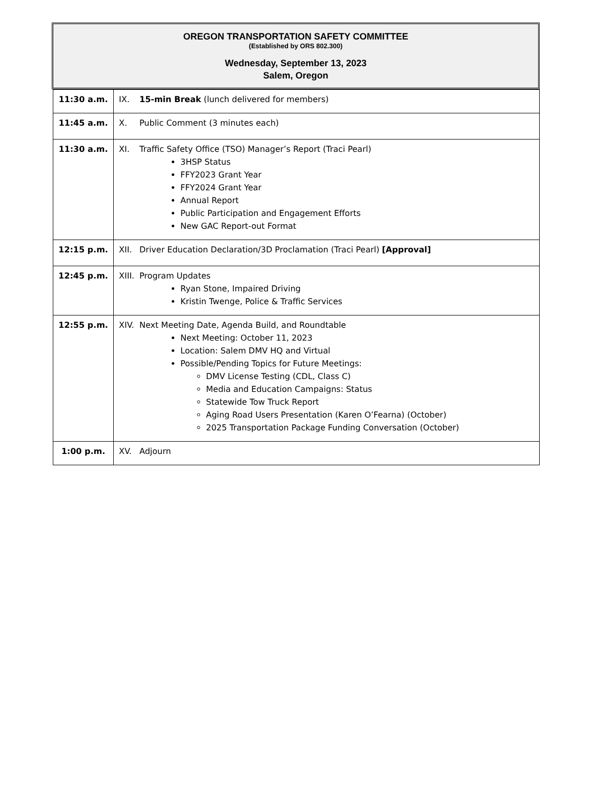OREGON TRANSPORTATION SAFETY COMMITTEE
(Established by ORS 802.300)
Wednesday, September 13, 2023
Salem, Oregon
| 11:30 a.m. | IX. 15-min Break (lunch delivered for members) |
| 11:45 a.m. | X. Public Comment (3 minutes each) |
| 11:30 a.m. | XI. Traffic Safety Office (TSO) Manager’s Report (Traci Pearl) 3HSP Status FFY2023 Grant Year FFY2024 Grant Year Annual Report Public Participation and Engagement Efforts New GAC Report-out Format |
| 12:15 p.m. | XII. Driver Education Declaration/3D Proclamation (Traci Pearl) [Approval] |
| 12:45 p.m. | XIII. Program Updates Ryan Stone, Impaired Driving Kristin Twenge, Police & Traffic Services |
| 12:55 p.m. | XIV. Next Meeting Date, Agenda Build, and Roundtable Next Meeting: October 11, 2023 Location: Salem DMV HQ and Virtual Possible/Pending Topics for Future Meetings: DMV License Testing (CDL, Class C) Media and Education Campaigns: Status Statewide Tow Truck Report Aging Road Users Presentation (Karen O’Fearna) (October) 2025 Transportation Package Funding Conversation (October) |
| 1:00 p.m. | XV. Adjourn |